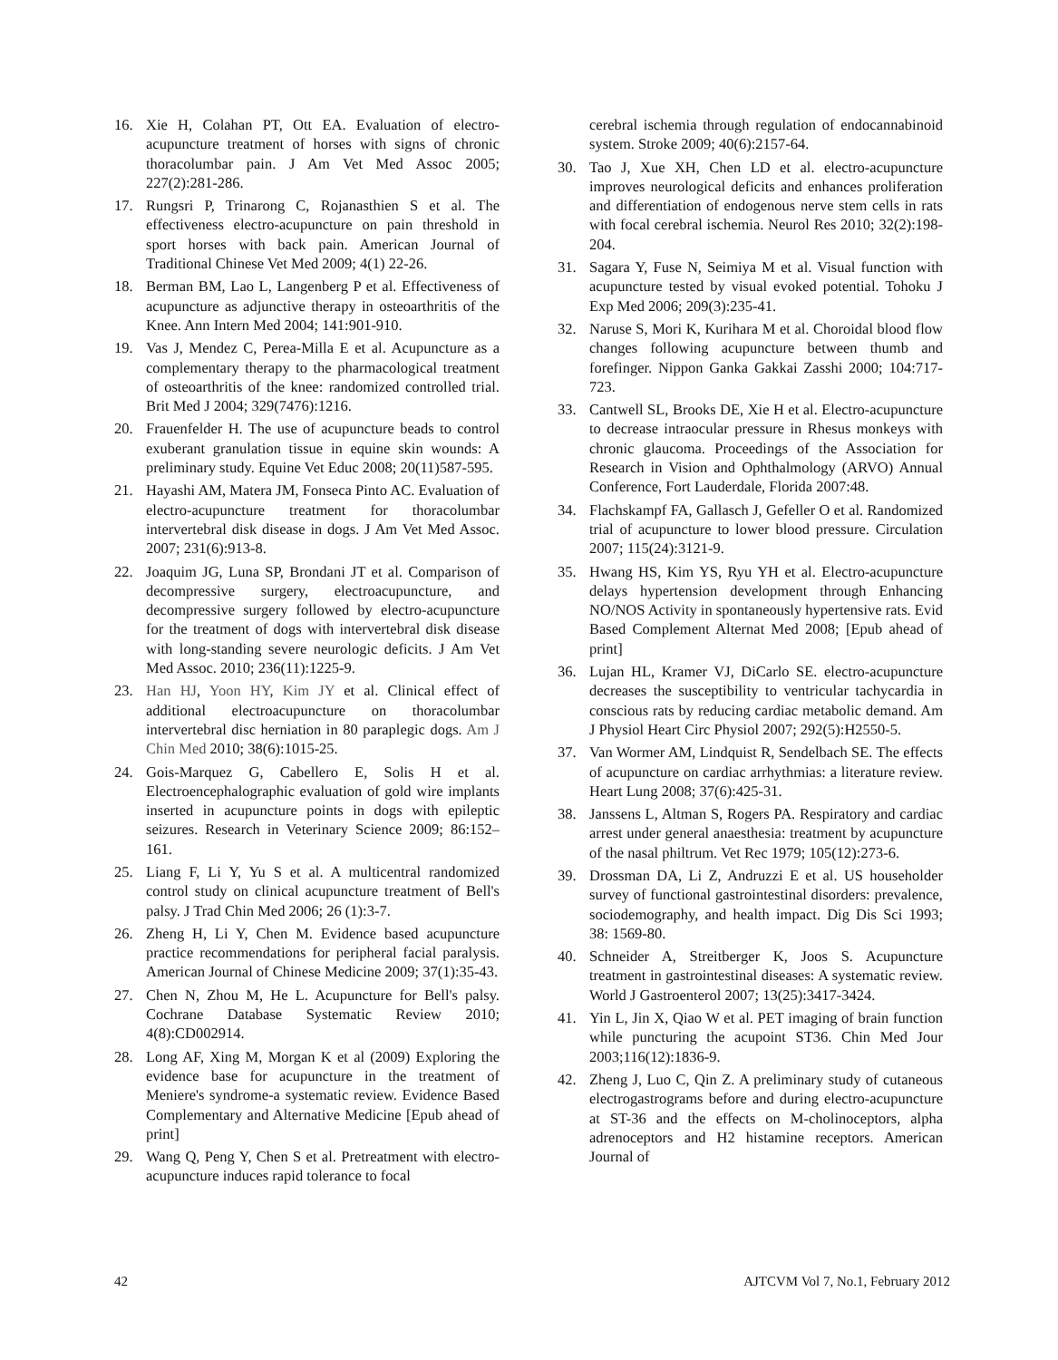16. Xie H, Colahan PT, Ott EA. Evaluation of electro-acupuncture treatment of horses with signs of chronic thoracolumbar pain. J Am Vet Med Assoc 2005; 227(2):281-286.
17. Rungsri P, Trinarong C, Rojanasthien S et al. The effectiveness electro-acupuncture on pain threshold in sport horses with back pain. American Journal of Traditional Chinese Vet Med 2009; 4(1) 22-26.
18. Berman BM, Lao L, Langenberg P et al. Effectiveness of acupuncture as adjunctive therapy in osteoarthritis of the Knee. Ann Intern Med 2004; 141:901-910.
19. Vas J, Mendez C, Perea-Milla E et al. Acupuncture as a complementary therapy to the pharmacological treatment of osteoarthritis of the knee: randomized controlled trial. Brit Med J 2004; 329(7476):1216.
20. Frauenfelder H. The use of acupuncture beads to control exuberant granulation tissue in equine skin wounds: A preliminary study. Equine Vet Educ 2008; 20(11)587-595.
21. Hayashi AM, Matera JM, Fonseca Pinto AC. Evaluation of electro-acupuncture treatment for thoracolumbar intervertebral disk disease in dogs. J Am Vet Med Assoc. 2007; 231(6):913-8.
22. Joaquim JG, Luna SP, Brondani JT et al. Comparison of decompressive surgery, electroacupuncture, and decompressive surgery followed by electro-acupuncture for the treatment of dogs with intervertebral disk disease with long-standing severe neurologic deficits. J Am Vet Med Assoc. 2010; 236(11):1225-9.
23. Han HJ, Yoon HY, Kim JY et al. Clinical effect of additional electroacupuncture on thoracolumbar intervertebral disc herniation in 80 paraplegic dogs. Am J Chin Med 2010; 38(6):1015-25.
24. Gois-Marquez G, Cabellero E, Solis H et al. Electroencephalographic evaluation of gold wire implants inserted in acupuncture points in dogs with epileptic seizures. Research in Veterinary Science 2009; 86:152–161.
25. Liang F, Li Y, Yu S et al. A multicentral randomized control study on clinical acupuncture treatment of Bell's palsy. J Trad Chin Med 2006; 26 (1):3-7.
26. Zheng H, Li Y, Chen M. Evidence based acupuncture practice recommendations for peripheral facial paralysis. American Journal of Chinese Medicine 2009; 37(1):35-43.
27. Chen N, Zhou M, He L. Acupuncture for Bell's palsy. Cochrane Database Systematic Review 2010; 4(8):CD002914.
28. Long AF, Xing M, Morgan K et al (2009) Exploring the evidence base for acupuncture in the treatment of Meniere's syndrome-a systematic review. Evidence Based Complementary and Alternative Medicine [Epub ahead of print]
29. Wang Q, Peng Y, Chen S et al. Pretreatment with electro-acupuncture induces rapid tolerance to focal
cerebral ischemia through regulation of endocannabinoid system. Stroke 2009; 40(6):2157-64.
30. Tao J, Xue XH, Chen LD et al. electro-acupuncture improves neurological deficits and enhances proliferation and differentiation of endogenous nerve stem cells in rats with focal cerebral ischemia. Neurol Res 2010; 32(2):198-204.
31. Sagara Y, Fuse N, Seimiya M et al. Visual function with acupuncture tested by visual evoked potential. Tohoku J Exp Med 2006; 209(3):235-41.
32. Naruse S, Mori K, Kurihara M et al. Choroidal blood flow changes following acupuncture between thumb and forefinger. Nippon Ganka Gakkai Zasshi 2000; 104:717-723.
33. Cantwell SL, Brooks DE, Xie H et al. Electro-acupuncture to decrease intraocular pressure in Rhesus monkeys with chronic glaucoma. Proceedings of the Association for Research in Vision and Ophthalmology (ARVO) Annual Conference, Fort Lauderdale, Florida 2007:48.
34. Flachskampf FA, Gallasch J, Gefeller O et al. Randomized trial of acupuncture to lower blood pressure. Circulation 2007; 115(24):3121-9.
35. Hwang HS, Kim YS, Ryu YH et al. Electro-acupuncture delays hypertension development through Enhancing NO/NOS Activity in spontaneously hypertensive rats. Evid Based Complement Alternat Med 2008; [Epub ahead of print]
36. Lujan HL, Kramer VJ, DiCarlo SE. electro-acupuncture decreases the susceptibility to ventricular tachycardia in conscious rats by reducing cardiac metabolic demand. Am J Physiol Heart Circ Physiol 2007; 292(5):H2550-5.
37. Van Wormer AM, Lindquist R, Sendelbach SE. The effects of acupuncture on cardiac arrhythmias: a literature review. Heart Lung 2008; 37(6):425-31.
38. Janssens L, Altman S, Rogers PA. Respiratory and cardiac arrest under general anaesthesia: treatment by acupuncture of the nasal philtrum. Vet Rec 1979; 105(12):273-6.
39. Drossman DA, Li Z, Andruzzi E et al. US householder survey of functional gastrointestinal disorders: prevalence, sociodemography, and health impact. Dig Dis Sci 1993; 38: 1569-80.
40. Schneider A, Streitberger K, Joos S. Acupuncture treatment in gastrointestinal diseases: A systematic review. World J Gastroenterol 2007; 13(25):3417-3424.
41. Yin L, Jin X, Qiao W et al. PET imaging of brain function while puncturing the acupoint ST36. Chin Med Jour 2003;116(12):1836-9.
42. Zheng J, Luo C, Qin Z. A preliminary study of cutaneous electrogastrograms before and during electro-acupuncture at ST-36 and the effects on M-cholinoceptors, alpha adrenoceptors and H2 histamine receptors. American Journal of
42 AJTCVM Vol 7, No.1, February 2012